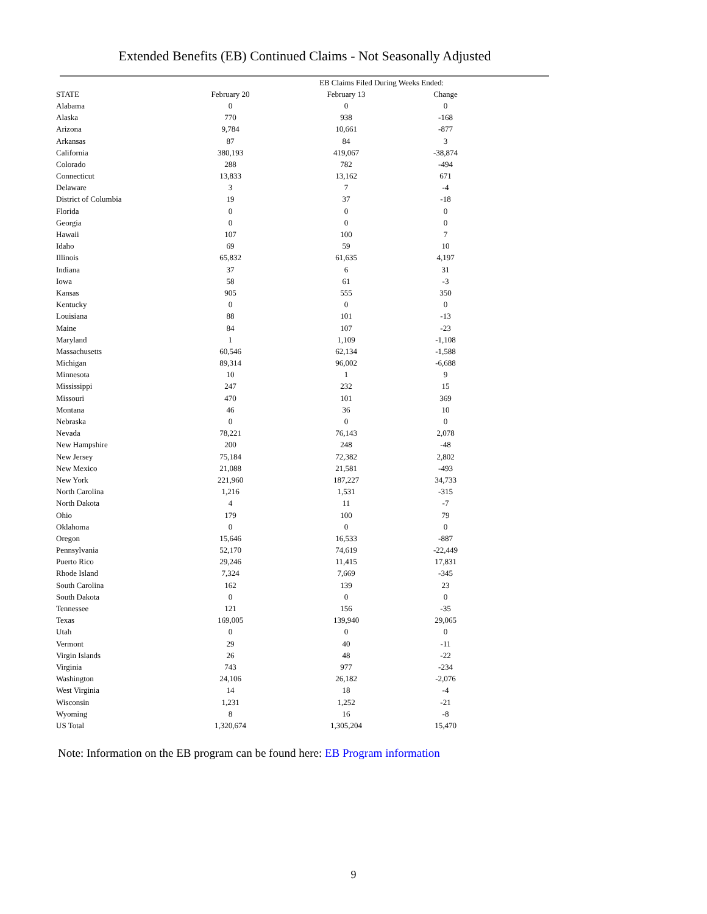Extended Benefits (EB) Continued Claims - Not Seasonally Adjusted
| | | EB Claims Filed During Weeks Ended: | |
| --- | --- | --- | --- |
| STATE | February 20 | February 13 | Change |
| Alabama | 0 | 0 | 0 |
| Alaska | 770 | 938 | -168 |
| Arizona | 9,784 | 10,661 | -877 |
| Arkansas | 87 | 84 | 3 |
| California | 380,193 | 419,067 | -38,874 |
| Colorado | 288 | 782 | -494 |
| Connecticut | 13,833 | 13,162 | 671 |
| Delaware | 3 | 7 | -4 |
| District of Columbia | 19 | 37 | -18 |
| Florida | 0 | 0 | 0 |
| Georgia | 0 | 0 | 0 |
| Hawaii | 107 | 100 | 7 |
| Idaho | 69 | 59 | 10 |
| Illinois | 65,832 | 61,635 | 4,197 |
| Indiana | 37 | 6 | 31 |
| Iowa | 58 | 61 | -3 |
| Kansas | 905 | 555 | 350 |
| Kentucky | 0 | 0 | 0 |
| Louisiana | 88 | 101 | -13 |
| Maine | 84 | 107 | -23 |
| Maryland | 1 | 1,109 | -1,108 |
| Massachusetts | 60,546 | 62,134 | -1,588 |
| Michigan | 89,314 | 96,002 | -6,688 |
| Minnesota | 10 | 1 | 9 |
| Mississippi | 247 | 232 | 15 |
| Missouri | 470 | 101 | 369 |
| Montana | 46 | 36 | 10 |
| Nebraska | 0 | 0 | 0 |
| Nevada | 78,221 | 76,143 | 2,078 |
| New Hampshire | 200 | 248 | -48 |
| New Jersey | 75,184 | 72,382 | 2,802 |
| New Mexico | 21,088 | 21,581 | -493 |
| New York | 221,960 | 187,227 | 34,733 |
| North Carolina | 1,216 | 1,531 | -315 |
| North Dakota | 4 | 11 | -7 |
| Ohio | 179 | 100 | 79 |
| Oklahoma | 0 | 0 | 0 |
| Oregon | 15,646 | 16,533 | -887 |
| Pennsylvania | 52,170 | 74,619 | -22,449 |
| Puerto Rico | 29,246 | 11,415 | 17,831 |
| Rhode Island | 7,324 | 7,669 | -345 |
| South Carolina | 162 | 139 | 23 |
| South Dakota | 0 | 0 | 0 |
| Tennessee | 121 | 156 | -35 |
| Texas | 169,005 | 139,940 | 29,065 |
| Utah | 0 | 0 | 0 |
| Vermont | 29 | 40 | -11 |
| Virgin Islands | 26 | 48 | -22 |
| Virginia | 743 | 977 | -234 |
| Washington | 24,106 | 26,182 | -2,076 |
| West Virginia | 14 | 18 | -4 |
| Wisconsin | 1,231 | 1,252 | -21 |
| Wyoming | 8 | 16 | -8 |
| US Total | 1,320,674 | 1,305,204 | 15,470 |
Note: Information on the EB program can be found here: EB Program information
9